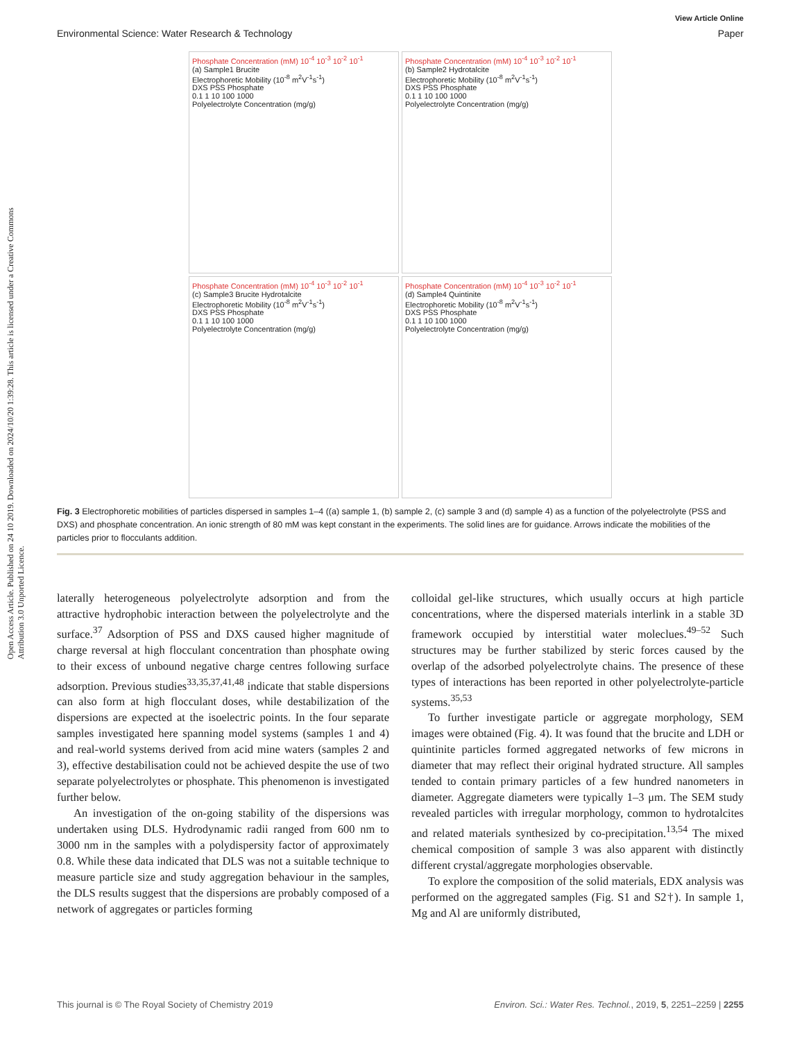Open Access Article. Published on 24 10 2019. Downloaded on 2024/10/20 1:39:28. This article is licensed under a Creative Commons Attribution 3.0 Unported Licence.
View Article Online
Environmental Science: Water Research & Technology Paper
Phosphate Concentration (mM) 10<sup>-4</sup> 10<sup>-3</sup> 10<sup>-2</sup> 10<sup>-1</sup>
(a) Sample1 Brucite
Electrophoretic Mobility (10<sup>-8</sup> m<sup>2</sup>V<sup>-1</sup>s<sup>-1</sup>)
DXS PSS Phosphate
0.1 1 10 100 1000
Polyelectrolyte Concentration (mg/g)
Phosphate Concentration (mM) 10<sup>-4</sup> 10<sup>-3</sup> 10<sup>-2</sup> 10<sup>-1</sup>
(b) Sample2 Hydrotalcite
Electrophoretic Mobility (10<sup>-8</sup> m<sup>2</sup>V<sup>-1</sup>s<sup>-1</sup>)
DXS PSS Phosphate
0.1 1 10 100 1000
Polyelectrolyte Concentration (mg/g)
Phosphate Concentration (mM) 10<sup>-4</sup> 10<sup>-3</sup> 10<sup>-2</sup> 10<sup>-1</sup>
(c) Sample3 Brucite Hydrotalcite
Electrophoretic Mobility (10<sup>-8</sup> m<sup>2</sup>V<sup>-1</sup>s<sup>-1</sup>)
DXS PSS Phosphate
0.1 1 10 100 1000
Polyelectrolyte Concentration (mg/g)
Phosphate Concentration (mM) 10<sup>-4</sup> 10<sup>-3</sup> 10<sup>-2</sup> 10<sup>-1</sup>
(d) Sample4 Quintinite
Electrophoretic Mobility (10<sup>-8</sup> m<sup>2</sup>V<sup>-1</sup>s<sup>-1</sup>)
DXS PSS Phosphate
0.1 1 10 100 1000
Polyelectrolyte Concentration (mg/g)
Fig. 3 Electrophoretic mobilities of particles dispersed in samples 1–4 ((a) sample 1, (b) sample 2, (c) sample 3 and (d) sample 4) as a function of the polyelectrolyte (PSS and DXS) and phosphate concentration. An ionic strength of 80 mM was kept constant in the experiments. The solid lines are for guidance. Arrows indicate the mobilities of the particles prior to flocculants addition.
laterally heterogeneous polyelectrolyte adsorption and from the attractive hydrophobic interaction between the polyelectrolyte and the surface.<sup>37</sup> Adsorption of PSS and DXS caused higher magnitude of charge reversal at high flocculant concentration than phosphate owing to their excess of unbound negative charge centres following surface adsorption. Previous studies<sup>33,35,37,41,48</sup> indicate that stable dispersions can also form at high flocculant doses, while destabilization of the dispersions are expected at the isoelectric points. In the four separate samples investigated here spanning model systems (samples 1 and 4) and real-world systems derived from acid mine waters (samples 2 and 3), effective destabilisation could not be achieved despite the use of two separate polyelectrolytes or phosphate. This phenomenon is investigated further below.
An investigation of the on-going stability of the dispersions was undertaken using DLS. Hydrodynamic radii ranged from 600 nm to 3000 nm in the samples with a polydispersity factor of approximately 0.8. While these data indicated that DLS was not a suitable technique to measure particle size and study aggregation behaviour in the samples, the DLS results suggest that the dispersions are probably composed of a network of aggregates or particles forming
colloidal gel-like structures, which usually occurs at high particle concentrations, where the dispersed materials interlink in a stable 3D framework occupied by interstitial water moleclues.<sup>49–52</sup> Such structures may be further stabilized by steric forces caused by the overlap of the adsorbed polyelectrolyte chains. The presence of these types of interactions has been reported in other polyelectrolyte-particle systems.<sup>35,53</sup>
To further investigate particle or aggregate morphology, SEM images were obtained (Fig. 4). It was found that the brucite and LDH or quintinite particles formed aggregated networks of few microns in diameter that may reflect their original hydrated structure. All samples tended to contain primary particles of a few hundred nanometers in diameter. Aggregate diameters were typically 1–3 μm. The SEM study revealed particles with irregular morphology, common to hydrotalcites and related materials synthesized by co-precipitation.<sup>13,54</sup> The mixed chemical composition of sample 3 was also apparent with distinctly different crystal/aggregate morphologies observable.
To explore the composition of the solid materials, EDX analysis was performed on the aggregated samples (Fig. S1 and S2†). In sample 1, Mg and Al are uniformly distributed,
This journal is © The Royal Society of Chemistry 2019 Environ. Sci.: Water Res. Technol., 2019, 5, 2251–2259 | 2255